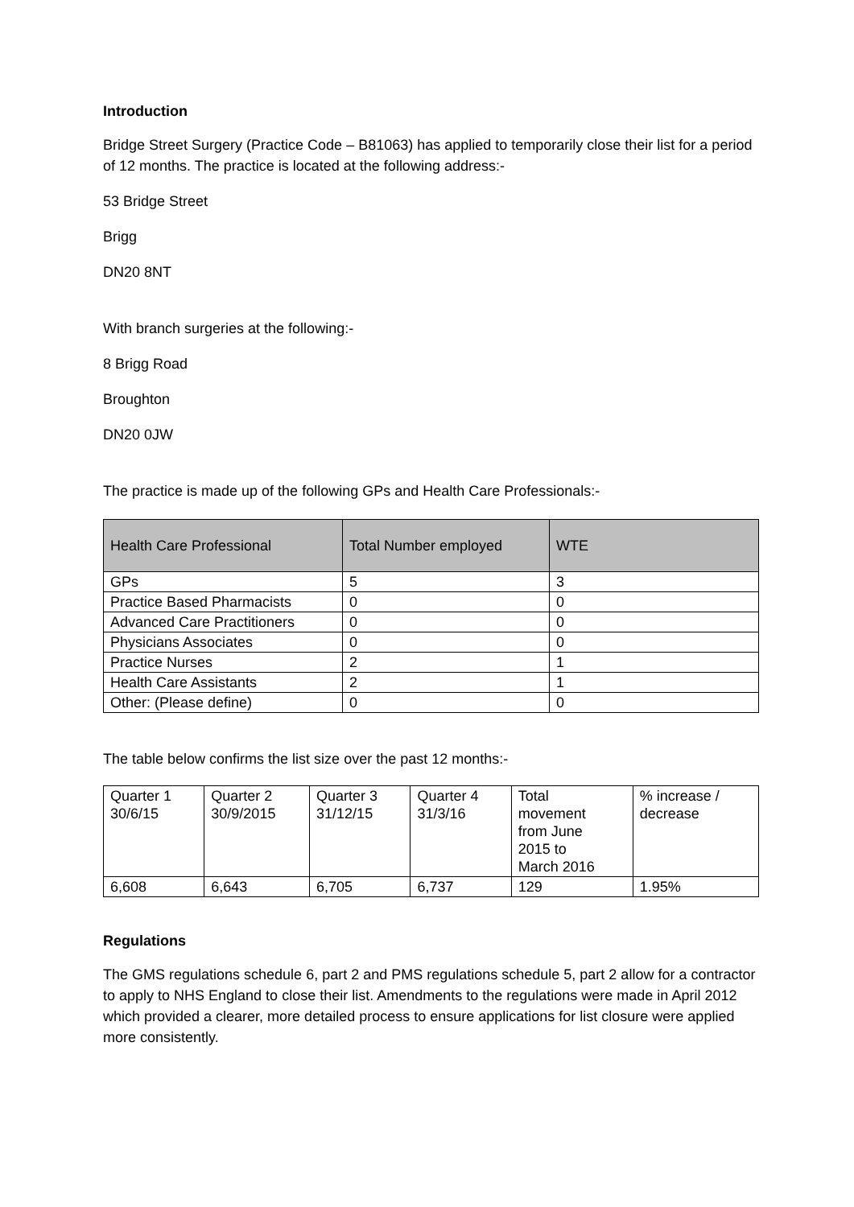Introduction
Bridge Street Surgery (Practice Code – B81063) has applied to temporarily close their list for a period of 12 months. The practice is located at the following address:-
53 Bridge Street
Brigg
DN20 8NT
With branch surgeries at the following:-
8 Brigg Road
Broughton
DN20 0JW
The practice is made up of the following GPs and Health Care Professionals:-
| Health Care Professional | Total Number employed | WTE |
| --- | --- | --- |
| GPs | 5 | 3 |
| Practice Based Pharmacists | 0 | 0 |
| Advanced Care Practitioners | 0 | 0 |
| Physicians Associates | 0 | 0 |
| Practice Nurses | 2 | 1 |
| Health Care Assistants | 2 | 1 |
| Other: (Please define) | 0 | 0 |
The table below confirms the list size over the past 12 months:-
| Quarter 1 30/6/15 | Quarter 2 30/9/2015 | Quarter 3 31/12/15 | Quarter 4 31/3/16 | Total movement from June 2015 to March 2016 | % increase / decrease |
| --- | --- | --- | --- | --- | --- |
| 6,608 | 6,643 | 6,705 | 6,737 | 129 | 1.95% |
Regulations
The GMS regulations schedule 6, part 2 and PMS regulations schedule 5, part 2 allow for a contractor to apply to NHS England to close their list. Amendments to the regulations were made in April 2012 which provided a clearer, more detailed process to ensure applications for list closure were applied more consistently.